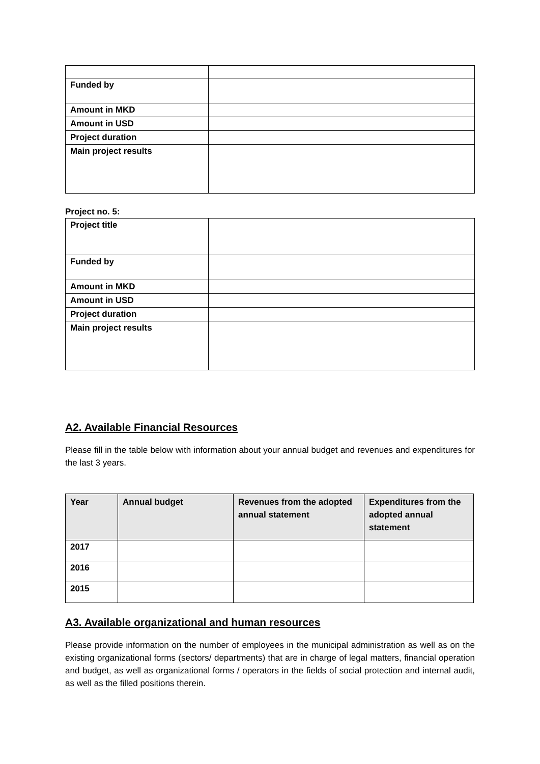| Funded by | |
| Amount in MKD | |
| Amount in USD | |
| Project duration | |
| Main project results | |
Project no. 5:
| Project title | |
| Funded by | |
| Amount in MKD | |
| Amount in USD | |
| Project duration | |
| Main project results | |
A2. Available Financial Resources
Please fill in the table below with information about your annual budget and revenues and expenditures for the last 3 years.
| Year | Annual budget | Revenues from the adopted annual statement | Expenditures from the adopted annual statement |
| --- | --- | --- | --- |
| 2017 | | | |
| 2016 | | | |
| 2015 | | | |
A3. Available organizational and human resources
Please provide information on the number of employees in the municipal administration as well as on the existing organizational forms (sectors/ departments) that are in charge of legal matters, financial operation and budget, as well as organizational forms / operators in the fields of social protection and internal audit, as well as the filled positions therein.